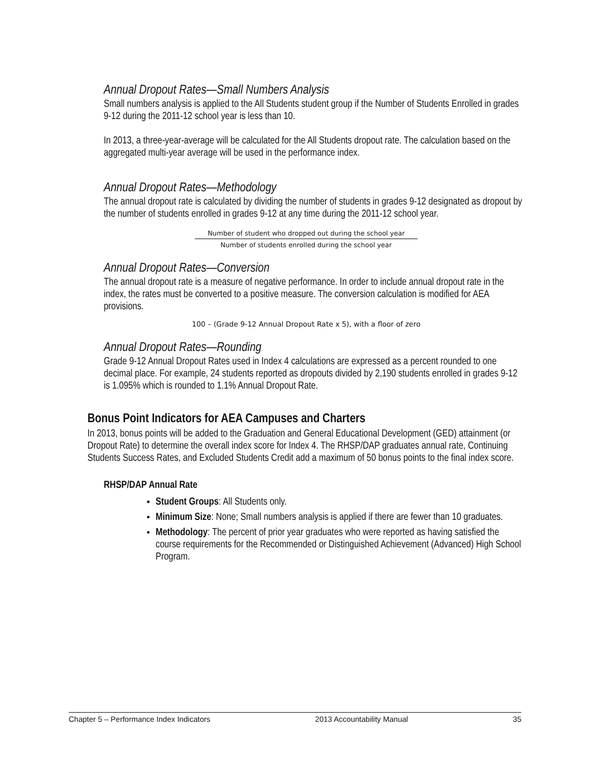Annual Dropout Rates—Small Numbers Analysis
Small numbers analysis is applied to the All Students student group if the Number of Students Enrolled in grades 9-12 during the 2011-12 school year is less than 10.
In 2013, a three-year-average will be calculated for the All Students dropout rate. The calculation based on the aggregated multi-year average will be used in the performance index.
Annual Dropout Rates—Methodology
The annual dropout rate is calculated by dividing the number of students in grades 9-12 designated as dropout by the number of students enrolled in grades 9-12 at any time during the 2011-12 school year.
Number of student who dropped out during the school year
Number of students enrolled during the school year
Annual Dropout Rates—Conversion
The annual dropout rate is a measure of negative performance. In order to include annual dropout rate in the index, the rates must be converted to a positive measure. The conversion calculation is modified for AEA provisions.
100 – (Grade 9-12 Annual Dropout Rate x 5), with a floor of zero
Annual Dropout Rates—Rounding
Grade 9-12 Annual Dropout Rates used in Index 4 calculations are expressed as a percent rounded to one decimal place. For example, 24 students reported as dropouts divided by 2,190 students enrolled in grades 9-12 is 1.095% which is rounded to 1.1% Annual Dropout Rate.
Bonus Point Indicators for AEA Campuses and Charters
In 2013, bonus points will be added to the Graduation and General Educational Development (GED) attainment (or Dropout Rate) to determine the overall index score for Index 4. The RHSP/DAP graduates annual rate, Continuing Students Success Rates, and Excluded Students Credit add a maximum of 50 bonus points to the final index score.
RHSP/DAP Annual Rate
Student Groups: All Students only.
Minimum Size: None; Small numbers analysis is applied if there are fewer than 10 graduates.
Methodology: The percent of prior year graduates who were reported as having satisfied the course requirements for the Recommended or Distinguished Achievement (Advanced) High School Program.
Chapter 5 – Performance Index Indicators 2013 Accountability Manual 35